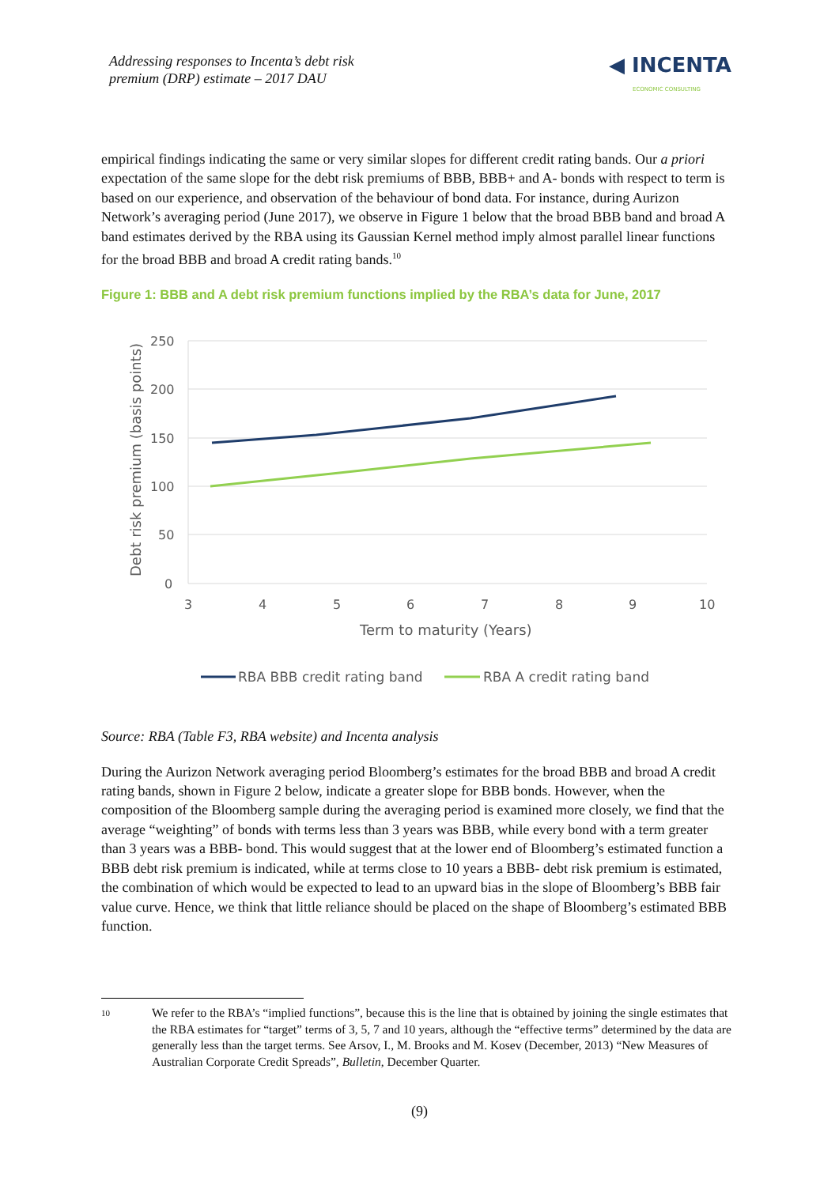Addressing responses to Incenta’s debt risk
premium (DRP) estimate – 2017 DAU
◀ INCENTA
ECONOMIC CONSULTING
empirical findings indicating the same or very similar slopes for different credit rating bands. Our a priori expectation of the same slope for the debt risk premiums of BBB, BBB+ and A- bonds with respect to term is based on our experience, and observation of the behaviour of bond data. For instance, during Aurizon Network’s averaging period (June 2017), we observe in Figure 1 below that the broad BBB band and broad A band estimates derived by the RBA using its Gaussian Kernel method imply almost parallel linear functions for the broad BBB and broad A credit rating bands.<sup>10</sup>
Figure 1: BBB and A debt risk premium functions implied by the RBA’s data for June, 2017
250
200
150
100
50
0
3
4
5
6
7
8
9
10
Term to maturity (Years)
Debt risk premium (basis points)
RBA BBB credit rating band
RBA A credit rating band
Source: RBA (Table F3, RBA website) and Incenta analysis
During the Aurizon Network averaging period Bloomberg’s estimates for the broad BBB and broad A credit rating bands, shown in Figure 2 below, indicate a greater slope for BBB bonds. However, when the composition of the Bloomberg sample during the averaging period is examined more closely, we find that the average “weighting” of bonds with terms less than 3 years was BBB, while every bond with a term greater than 3 years was a BBB- bond. This would suggest that at the lower end of Bloomberg’s estimated function a BBB debt risk premium is indicated, while at terms close to 10 years a BBB- debt risk premium is estimated, the combination of which would be expected to lead to an upward bias in the slope of Bloomberg’s BBB fair value curve. Hence, we think that little reliance should be placed on the shape of Bloomberg’s estimated BBB function.
10 We refer to the RBA’s “implied functions”, because this is the line that is obtained by joining the single estimates that the RBA estimates for “target” terms of 3, 5, 7 and 10 years, although the “effective terms” determined by the data are generally less than the target terms. See Arsov, I., M. Brooks and M. Kosev (December, 2013) “New Measures of Australian Corporate Credit Spreads”, Bulletin, December Quarter.
(9)